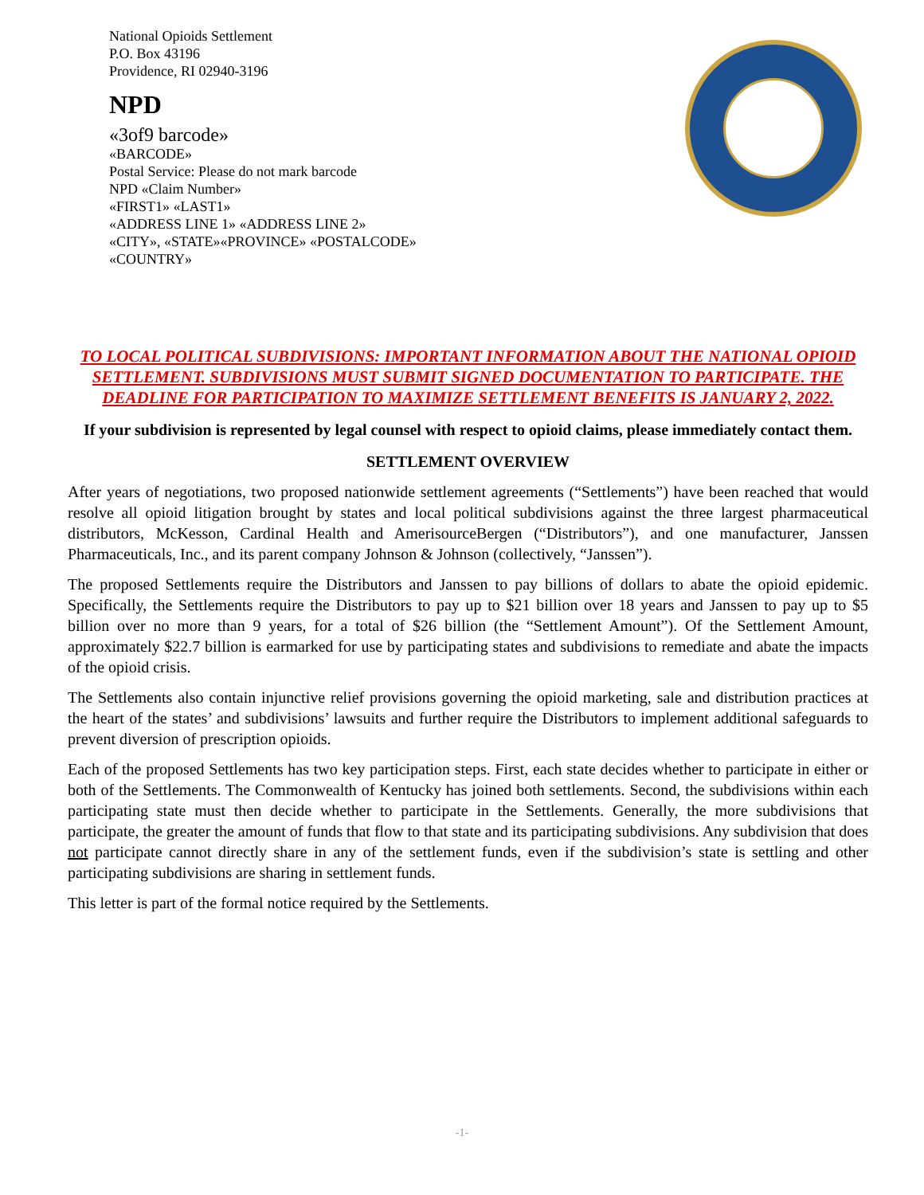National Opioids Settlement
P.O. Box 43196
Providence, RI 02940-3196
NPD
«3of9 barcode»
«BARCODE»
Postal Service: Please do not mark barcode
NPD «Claim Number»
«FIRST1» «LAST1»
«ADDRESS LINE 1» «ADDRESS LINE 2»
«CITY», «STATE»«PROVINCE» «POSTALCODE»
«COUNTRY»
TO LOCAL POLITICAL SUBDIVISIONS: IMPORTANT INFORMATION ABOUT THE NATIONAL OPIOID SETTLEMENT. SUBDIVISIONS MUST SUBMIT SIGNED DOCUMENTATION TO PARTICIPATE. THE DEADLINE FOR PARTICIPATION TO MAXIMIZE SETTLEMENT BENEFITS IS JANUARY 2, 2022.
If your subdivision is represented by legal counsel with respect to opioid claims, please immediately contact them.
SETTLEMENT OVERVIEW
After years of negotiations, two proposed nationwide settlement agreements (“Settlements”) have been reached that would resolve all opioid litigation brought by states and local political subdivisions against the three largest pharmaceutical distributors, McKesson, Cardinal Health and AmerisourceBergen (“Distributors”), and one manufacturer, Janssen Pharmaceuticals, Inc., and its parent company Johnson & Johnson (collectively, “Janssen”).
The proposed Settlements require the Distributors and Janssen to pay billions of dollars to abate the opioid epidemic. Specifically, the Settlements require the Distributors to pay up to $21 billion over 18 years and Janssen to pay up to $5 billion over no more than 9 years, for a total of $26 billion (the “Settlement Amount”). Of the Settlement Amount, approximately $22.7 billion is earmarked for use by participating states and subdivisions to remediate and abate the impacts of the opioid crisis.
The Settlements also contain injunctive relief provisions governing the opioid marketing, sale and distribution practices at the heart of the states’ and subdivisions’ lawsuits and further require the Distributors to implement additional safeguards to prevent diversion of prescription opioids.
Each of the proposed Settlements has two key participation steps. First, each state decides whether to participate in either or both of the Settlements. The Commonwealth of Kentucky has joined both settlements. Second, the subdivisions within each participating state must then decide whether to participate in the Settlements. Generally, the more subdivisions that participate, the greater the amount of funds that flow to that state and its participating subdivisions. Any subdivision that does not participate cannot directly share in any of the settlement funds, even if the subdivision’s state is settling and other participating subdivisions are sharing in settlement funds.
This letter is part of the formal notice required by the Settlements.
-1-